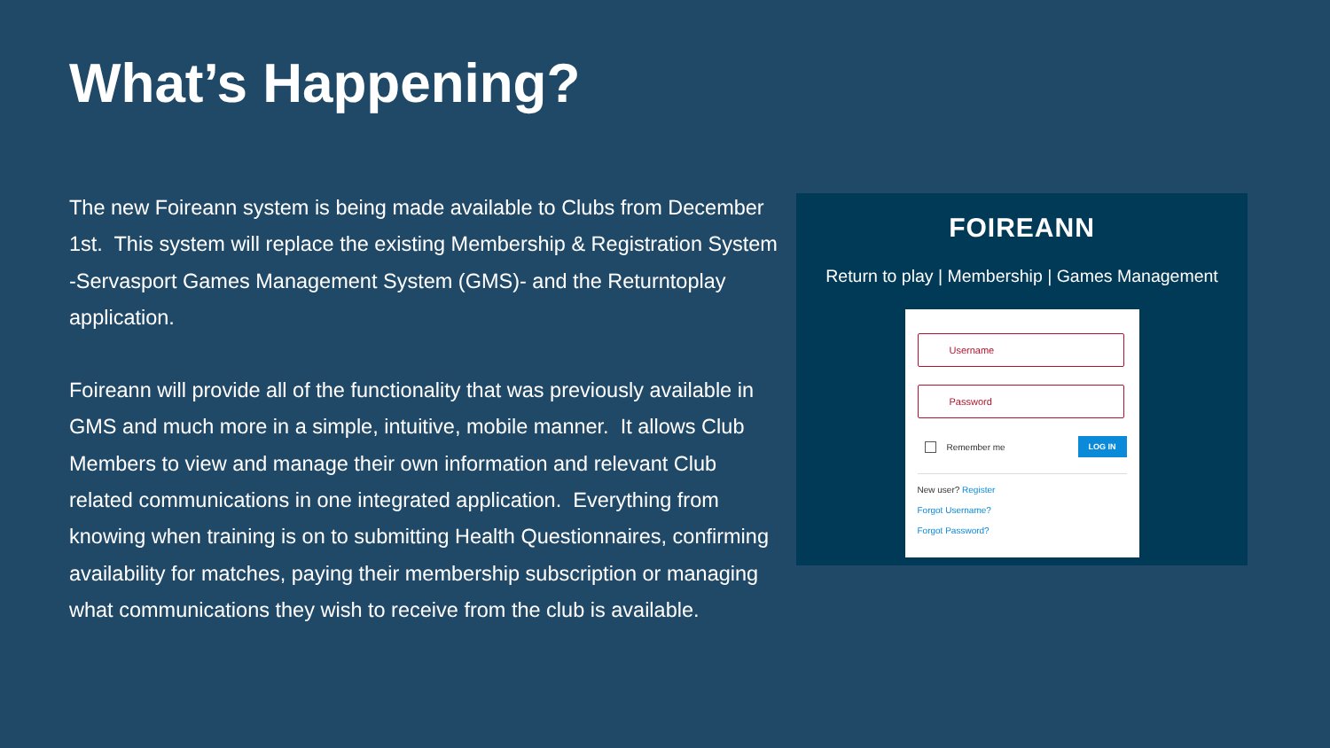What’s Happening?
The new Foireann system is being made available to Clubs from December 1st. This system will replace the existing Membership & Registration System -Servasport Games Management System (GMS)- and the Returntoplay application.
Foireann will provide all of the functionality that was previously available in GMS and much more in a simple, intuitive, mobile manner. It allows Club Members to view and manage their own information and relevant Club related communications in one integrated application. Everything from knowing when training is on to submitting Health Questionnaires, confirming availability for matches, paying their membership subscription or managing what communications they wish to receive from the club is available.
FOIREANN
Return to play | Membership | Games Management
Username
Password
Remember me LOG IN
New user? Register
Forgot Username?
Forgot Password?